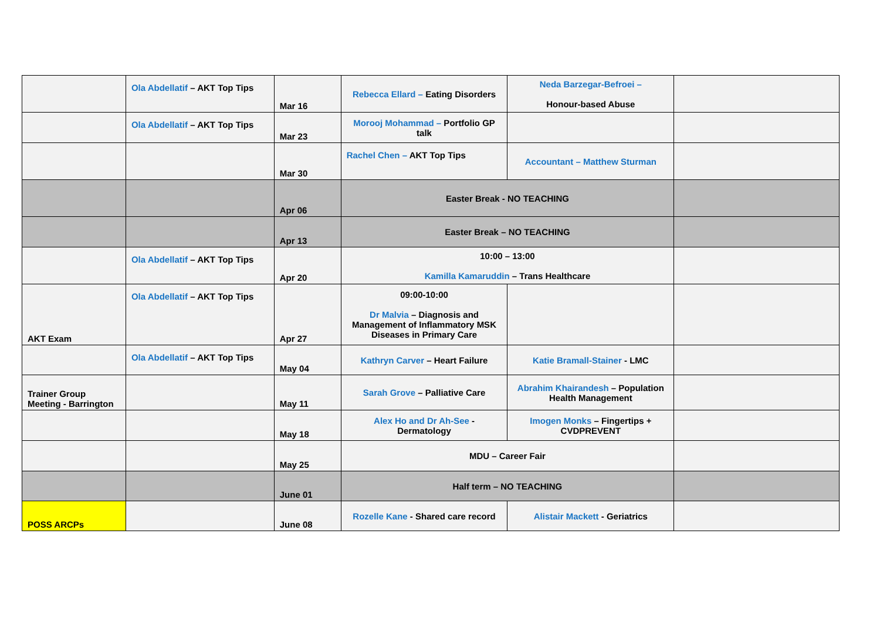| | Ola Abdellatif – AKT Top Tips | Mar 16 | Rebecca Ellard – Eating Disorders | Neda Barzegar-Befroei – Honour-based Abuse | |
| | Ola Abdellatif – AKT Top Tips | Mar 23 | Morooj Mohammad – Portfolio GP talk | | |
| | | Mar 30 | Rachel Chen – AKT Top Tips | Accountant – Matthew Sturman | |
| | | Apr 06 | Easter Break - NO TEACHING | | |
| | | Apr 13 | Easter Break – NO TEACHING | | |
| | Ola Abdellatif – AKT Top Tips | Apr 20 | 10:00 – 13:00 Kamilla Kamaruddin – Trans Healthcare | | |
| AKT Exam | Ola Abdellatif – AKT Top Tips | Apr 27 | 09:00-10:00 Dr Malvia – Diagnosis and Management of Inflammatory MSK Diseases in Primary Care | | |
| | Ola Abdellatif – AKT Top Tips | May 04 | Kathryn Carver – Heart Failure | Katie Bramall-Stainer - LMC | |
| Trainer Group Meeting - Barrington | | May 11 | Sarah Grove – Palliative Care | Abrahim Khairandesh – Population Health Management | |
| | | May 18 | Alex Ho and Dr Ah-See - Dermatology | Imogen Monks – Fingertips + CVDPREVENT | |
| | | May 25 | MDU – Career Fair | | |
| | | June 01 | Half term – NO TEACHING | | |
| POSS ARCPs | | June 08 | Rozelle Kane - Shared care record | Alistair Mackett - Geriatrics | |